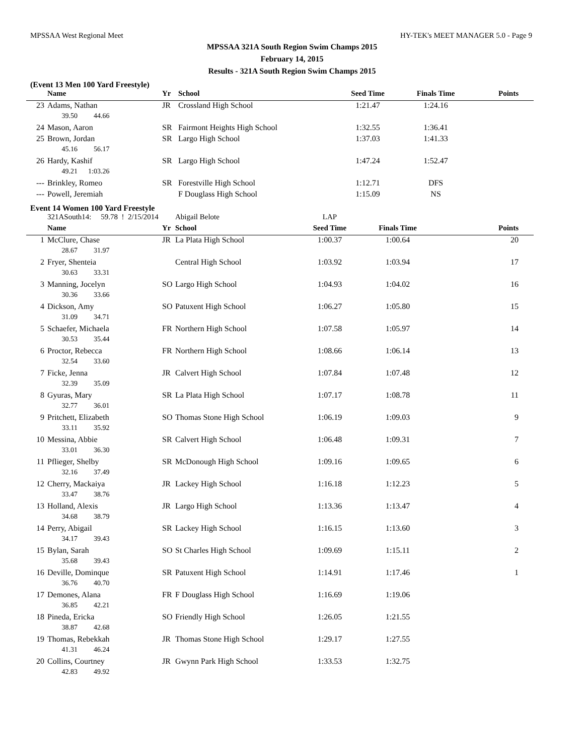MPSSAA West Regional Meet HY-TEK's MEET MANAGER 5.0 - Page 9
MPSSAA 321A South Region Swim Champs 2015
February 14, 2015
Results - 321A South Region Swim Champs 2015
(Event 13 Men 100 Yard Freestyle)
| | Name | Yr | School | Seed Time | Finals Time | Points |
| --- | --- | --- | --- | --- | --- | --- |
| 23 | Adams, Nathan | JR | Crossland High School | 1:21.47 | 1:24.16 | |
| | 39.50 44.66 | | | | | |
| 24 | Mason, Aaron | SR | Fairmont Heights High School | 1:32.55 | 1:36.41 | |
| 25 | Brown, Jordan | SR | Largo High School | 1:37.03 | 1:41.33 | |
| | 45.16 56.17 | | | | | |
| 26 | Hardy, Kashif | SR | Largo High School | 1:47.24 | 1:52.47 | |
| | 49.21 1:03.26 | | | | | |
| --- | Brinkley, Romeo | SR | Forestville High School | 1:12.71 | DFS | |
| --- | Powell, Jeremiah | | F Douglass High School | 1:15.09 | NS | |
Event 14 Women 100 Yard Freestyle
| | 321ASouth14: 59.78 ! 2/15/2014 | | Abigail Belote | LAP | | |
| | Name | Yr | School | Seed Time | Finals Time | Points |
| 1 | McClure, Chase | JR | La Plata High School | 1:00.37 | 1:00.64 | 20 |
| | 28.67 31.97 | | | | | |
| 2 | Fryer, Shenteia | | Central High School | 1:03.92 | 1:03.94 | 17 |
| | 30.63 33.31 | | | | | |
| 3 | Manning, Jocelyn | SO | Largo High School | 1:04.93 | 1:04.02 | 16 |
| | 30.36 33.66 | | | | | |
| 4 | Dickson, Amy | SO | Patuxent High School | 1:06.27 | 1:05.80 | 15 |
| | 31.09 34.71 | | | | | |
| 5 | Schaefer, Michaela | FR | Northern High School | 1:07.58 | 1:05.97 | 14 |
| | 30.53 35.44 | | | | | |
| 6 | Proctor, Rebecca | FR | Northern High School | 1:08.66 | 1:06.14 | 13 |
| | 32.54 33.60 | | | | | |
| 7 | Ficke, Jenna | JR | Calvert High School | 1:07.84 | 1:07.48 | 12 |
| | 32.39 35.09 | | | | | |
| 8 | Gyuras, Mary | SR | La Plata High School | 1:07.17 | 1:08.78 | 11 |
| | 32.77 36.01 | | | | | |
| 9 | Pritchett, Elizabeth | SO | Thomas Stone High School | 1:06.19 | 1:09.03 | 9 |
| | 33.11 35.92 | | | | | |
| 10 | Messina, Abbie | SR | Calvert High School | 1:06.48 | 1:09.31 | 7 |
| | 33.01 36.30 | | | | | |
| 11 | Pflieger, Shelby | SR | McDonough High School | 1:09.16 | 1:09.65 | 6 |
| | 32.16 37.49 | | | | | |
| 12 | Cherry, Mackaiya | JR | Lackey High School | 1:16.18 | 1:12.23 | 5 |
| | 33.47 38.76 | | | | | |
| 13 | Holland, Alexis | JR | Largo High School | 1:13.36 | 1:13.47 | 4 |
| | 34.68 38.79 | | | | | |
| 14 | Perry, Abigail | SR | Lackey High School | 1:16.15 | 1:13.60 | 3 |
| | 34.17 39.43 | | | | | |
| 15 | Bylan, Sarah | SO | St Charles High School | 1:09.69 | 1:15.11 | 2 |
| | 35.68 39.43 | | | | | |
| 16 | Deville, Dominque | SR | Patuxent High School | 1:14.91 | 1:17.46 | 1 |
| | 36.76 40.70 | | | | | |
| 17 | Demones, Alana | FR | F Douglass High School | 1:16.69 | 1:19.06 | |
| | 36.85 42.21 | | | | | |
| 18 | Pineda, Ericka | SO | Friendly High School | 1:26.05 | 1:21.55 | |
| | 38.87 42.68 | | | | | |
| 19 | Thomas, Rebekkah | JR | Thomas Stone High School | 1:29.17 | 1:27.55 | |
| | 41.31 46.24 | | | | | |
| 20 | Collins, Courtney | JR | Gwynn Park High School | 1:33.53 | 1:32.75 | |
| | 42.83 49.92 | | | | | |